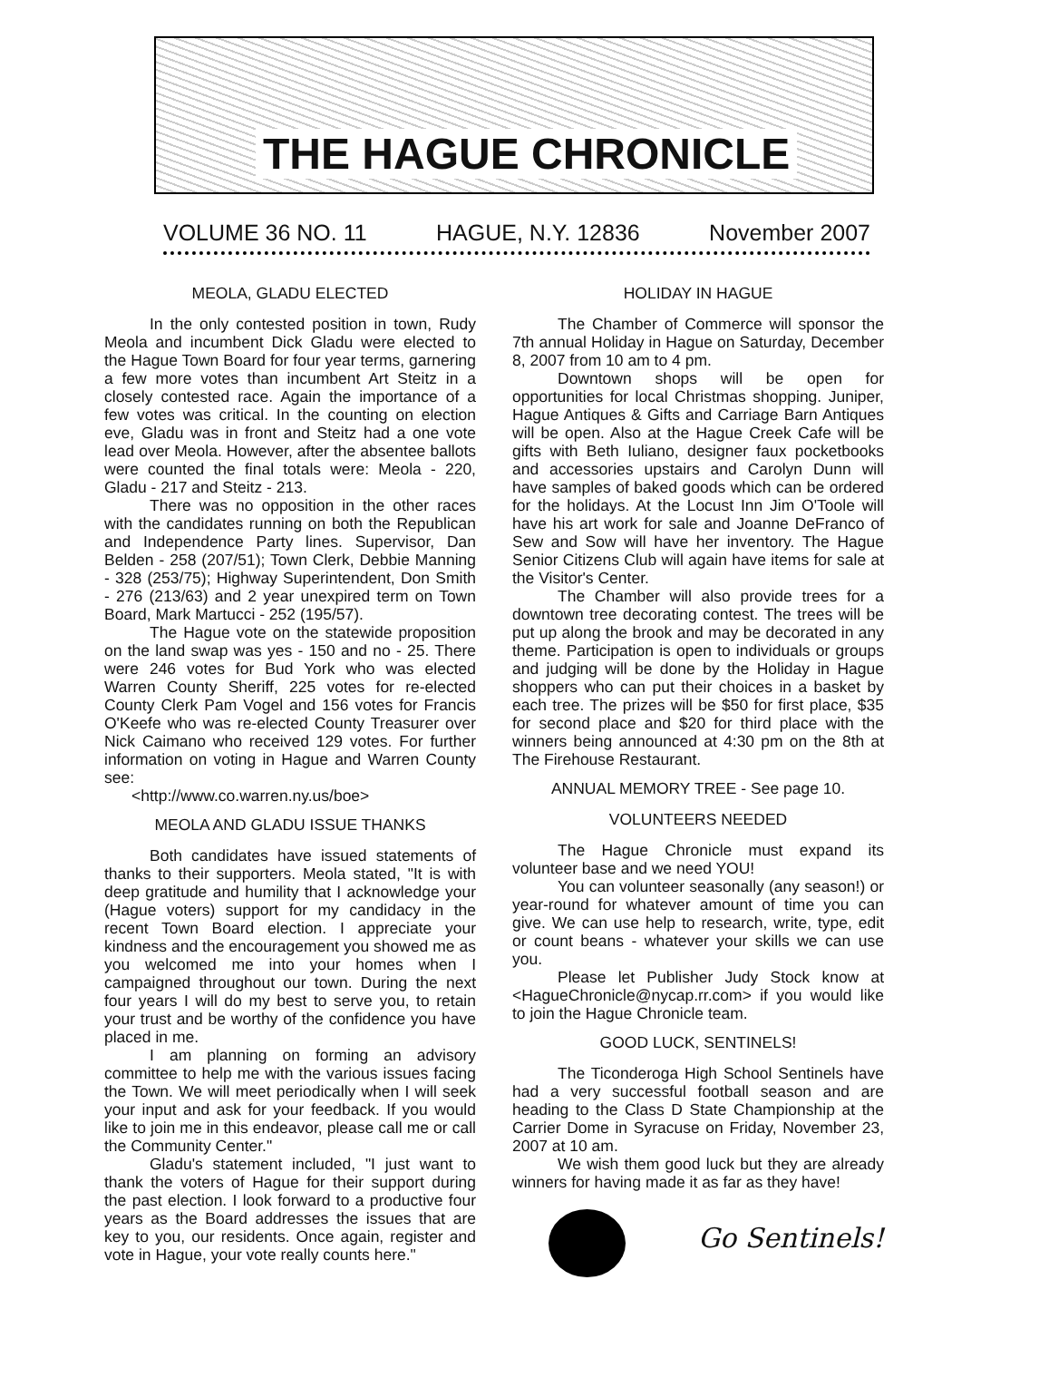THE HAGUE CHRONICLE
VOLUME 36 NO. 11 HAGUE, N.Y. 12836 November 2007
MEOLA, GLADU ELECTED
In the only contested position in town, Rudy Meola and incumbent Dick Gladu were elected to the Hague Town Board for four year terms, garnering a few more votes than incumbent Art Steitz in a closely contested race. Again the importance of a few votes was critical. In the counting on election eve, Gladu was in front and Steitz had a one vote lead over Meola. However, after the absentee ballots were counted the final totals were: Meola - 220, Gladu - 217 and Steitz - 213.
There was no opposition in the other races with the candidates running on both the Republican and Independence Party lines. Supervisor, Dan Belden - 258 (207/51); Town Clerk, Debbie Manning - 328 (253/75); Highway Superintendent, Don Smith - 276 (213/63) and 2 year unexpired term on Town Board, Mark Martucci - 252 (195/57).
The Hague vote on the statewide proposition on the land swap was yes - 150 and no - 25. There were 246 votes for Bud York who was elected Warren County Sheriff, 225 votes for re-elected County Clerk Pam Vogel and 156 votes for Francis O'Keefe who was re-elected County Treasurer over Nick Caimano who received 129 votes. For further information on voting in Hague and Warren County see:
<http://www.co.warren.ny.us/boe>
MEOLA AND GLADU ISSUE THANKS
Both candidates have issued statements of thanks to their supporters. Meola stated, "It is with deep gratitude and humility that I acknowledge your (Hague voters) support for my candidacy in the recent Town Board election. I appreciate your kindness and the encouragement you showed me as you welcomed me into your homes when I campaigned throughout our town. During the next four years I will do my best to serve you, to retain your trust and be worthy of the confidence you have placed in me.
I am planning on forming an advisory committee to help me with the various issues facing the Town. We will meet periodically when I will seek your input and ask for your feedback. If you would like to join me in this endeavor, please call me or call the Community Center."
Gladu's statement included, "I just want to thank the voters of Hague for their support during the past election. I look forward to a productive four years as the Board addresses the issues that are key to you, our residents. Once again, register and vote in Hague, your vote really counts here."
HOLIDAY IN HAGUE
The Chamber of Commerce will sponsor the 7th annual Holiday in Hague on Saturday, December 8, 2007 from 10 am to 4 pm.
Downtown shops will be open for opportunities for local Christmas shopping. Juniper, Hague Antiques & Gifts and Carriage Barn Antiques will be open. Also at the Hague Creek Cafe will be gifts with Beth Iuliano, designer faux pocketbooks and accessories upstairs and Carolyn Dunn will have samples of baked goods which can be ordered for the holidays. At the Locust Inn Jim O'Toole will have his art work for sale and Joanne DeFranco of Sew and Sow will have her inventory. The Hague Senior Citizens Club will again have items for sale at the Visitor's Center.
The Chamber will also provide trees for a downtown tree decorating contest. The trees will be put up along the brook and may be decorated in any theme. Participation is open to individuals or groups and judging will be done by the Holiday in Hague shoppers who can put their choices in a basket by each tree. The prizes will be $50 for first place, $35 for second place and $20 for third place with the winners being announced at 4:30 pm on the 8th at The Firehouse Restaurant.
ANNUAL MEMORY TREE - See page 10.
VOLUNTEERS NEEDED
The Hague Chronicle must expand its volunteer base and we need YOU!
You can volunteer seasonally (any season!) or year-round for whatever amount of time you can give. We can use help to research, write, type, edit or count beans - whatever your skills we can use you.
Please let Publisher Judy Stock know at <HagueChronicle@nycap.rr.com> if you would like to join the Hague Chronicle team.
GOOD LUCK, SENTINELS!
The Ticonderoga High School Sentinels have had a very successful football season and are heading to the Class D State Championship at the Carrier Dome in Syracuse on Friday, November 23, 2007 at 10 am.
We wish them good luck but they are already winners for having made it as far as they have!
Go Sentinels!